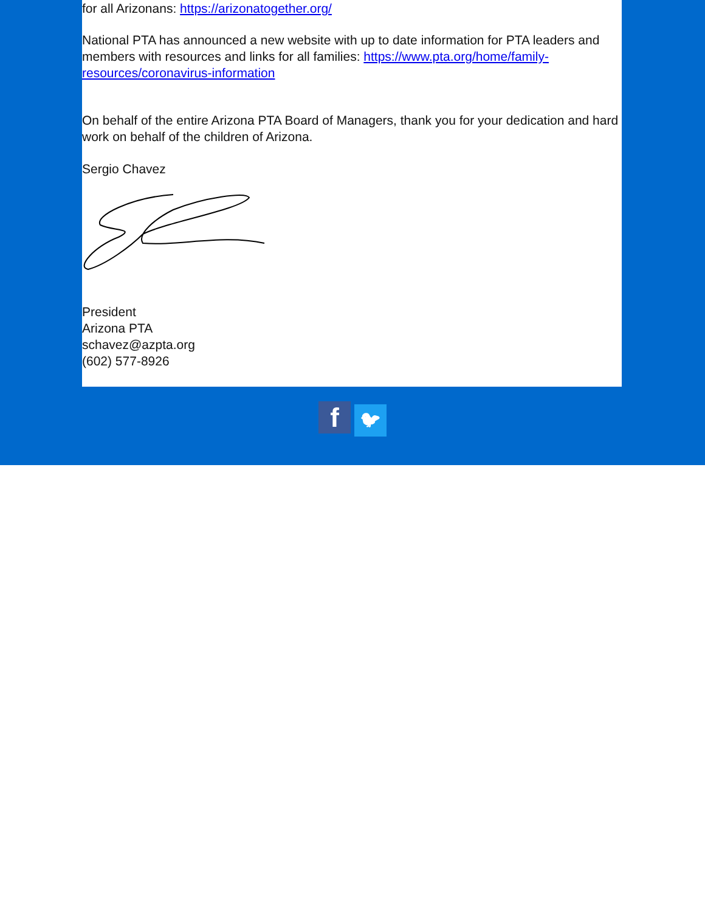for all Arizonans: https://arizonatogether.org/
National PTA has announced a new website with up to date information for PTA leaders and members with resources and links for all families: https://www.pta.org/home/family-resources/coronavirus-information
On behalf of the entire Arizona PTA Board of Managers, thank you for your dedication and hard work on behalf of the children of Arizona.
Sergio Chavez
President
Arizona PTA
schavez@azpta.org
(602) 577-8926
f 🐦︎